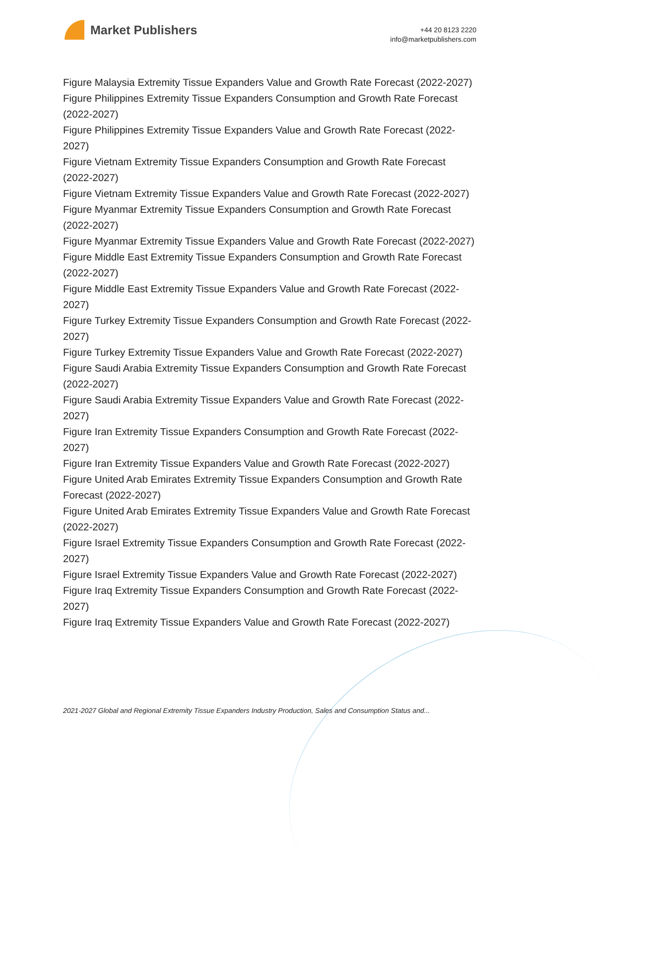Market Publishers
+44 20 8123 2220
info@marketpublishers.com
Figure Malaysia Extremity Tissue Expanders Value and Growth Rate Forecast (2022-2027)
Figure Philippines Extremity Tissue Expanders Consumption and Growth Rate Forecast (2022-2027)
Figure Philippines Extremity Tissue Expanders Value and Growth Rate Forecast (2022-2027)
Figure Vietnam Extremity Tissue Expanders Consumption and Growth Rate Forecast (2022-2027)
Figure Vietnam Extremity Tissue Expanders Value and Growth Rate Forecast (2022-2027)
Figure Myanmar Extremity Tissue Expanders Consumption and Growth Rate Forecast (2022-2027)
Figure Myanmar Extremity Tissue Expanders Value and Growth Rate Forecast (2022-2027)
Figure Middle East Extremity Tissue Expanders Consumption and Growth Rate Forecast (2022-2027)
Figure Middle East Extremity Tissue Expanders Value and Growth Rate Forecast (2022-2027)
Figure Turkey Extremity Tissue Expanders Consumption and Growth Rate Forecast (2022-2027)
Figure Turkey Extremity Tissue Expanders Value and Growth Rate Forecast (2022-2027)
Figure Saudi Arabia Extremity Tissue Expanders Consumption and Growth Rate Forecast (2022-2027)
Figure Saudi Arabia Extremity Tissue Expanders Value and Growth Rate Forecast (2022-2027)
Figure Iran Extremity Tissue Expanders Consumption and Growth Rate Forecast (2022-2027)
Figure Iran Extremity Tissue Expanders Value and Growth Rate Forecast (2022-2027)
Figure United Arab Emirates Extremity Tissue Expanders Consumption and Growth Rate Forecast (2022-2027)
Figure United Arab Emirates Extremity Tissue Expanders Value and Growth Rate Forecast (2022-2027)
Figure Israel Extremity Tissue Expanders Consumption and Growth Rate Forecast (2022-2027)
Figure Israel Extremity Tissue Expanders Value and Growth Rate Forecast (2022-2027)
Figure Iraq Extremity Tissue Expanders Consumption and Growth Rate Forecast (2022-2027)
Figure Iraq Extremity Tissue Expanders Value and Growth Rate Forecast (2022-2027)
2021-2027 Global and Regional Extremity Tissue Expanders Industry Production, Sales and Consumption Status and...